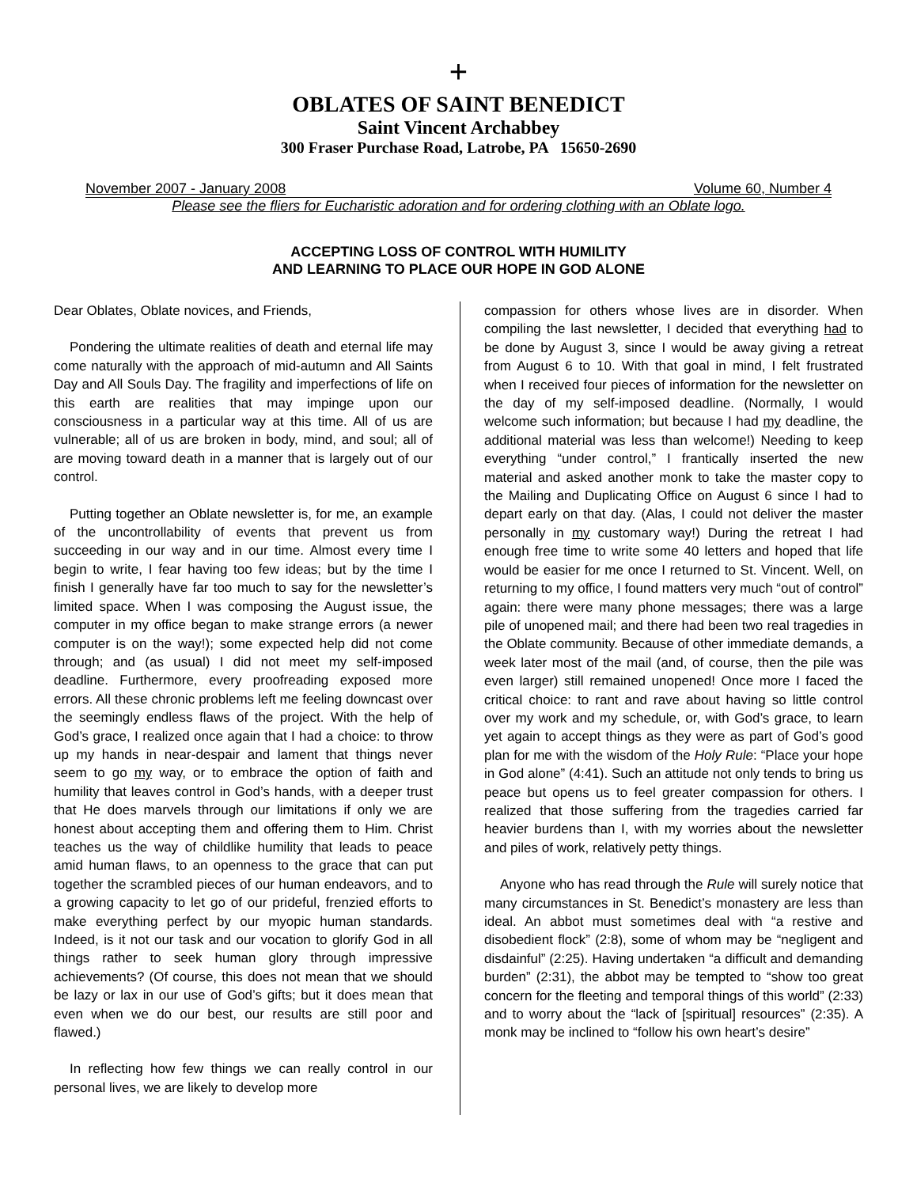+
OBLATES OF SAINT BENEDICT
Saint Vincent Archabbey
300 Fraser Purchase Road, Latrobe, PA 15650-2690
November 2007 - January 2008 Volume 60, Number 4
Please see the fliers for Eucharistic adoration and for ordering clothing with an Oblate logo.
ACCEPTING LOSS OF CONTROL WITH HUMILITY
AND LEARNING TO PLACE OUR HOPE IN GOD ALONE
Dear Oblates, Oblate novices, and Friends,
Pondering the ultimate realities of death and eternal life may come naturally with the approach of mid-autumn and All Saints Day and All Souls Day. The fragility and imperfections of life on this earth are realities that may impinge upon our consciousness in a particular way at this time. All of us are vulnerable; all of us are broken in body, mind, and soul; all of are moving toward death in a manner that is largely out of our control.
Putting together an Oblate newsletter is, for me, an example of the uncontrollability of events that prevent us from succeeding in our way and in our time. Almost every time I begin to write, I fear having too few ideas; but by the time I finish I generally have far too much to say for the newsletter’s limited space. When I was composing the August issue, the computer in my office began to make strange errors (a newer computer is on the way!); some expected help did not come through; and (as usual) I did not meet my self-imposed deadline. Furthermore, every proofreading exposed more errors. All these chronic problems left me feeling downcast over the seemingly endless flaws of the project. With the help of God’s grace, I realized once again that I had a choice: to throw up my hands in near-despair and lament that things never seem to go my way, or to embrace the option of faith and humility that leaves control in God’s hands, with a deeper trust that He does marvels through our limitations if only we are honest about accepting them and offering them to Him. Christ teaches us the way of childlike humility that leads to peace amid human flaws, to an openness to the grace that can put together the scrambled pieces of our human endeavors, and to a growing capacity to let go of our prideful, frenzied efforts to make everything perfect by our myopic human standards. Indeed, is it not our task and our vocation to glorify God in all things rather to seek human glory through impressive achievements? (Of course, this does not mean that we should be lazy or lax in our use of God’s gifts; but it does mean that even when we do our best, our results are still poor and flawed.)
In reflecting how few things we can really control in our personal lives, we are likely to develop more
compassion for others whose lives are in disorder. When compiling the last newsletter, I decided that everything had to be done by August 3, since I would be away giving a retreat from August 6 to 10. With that goal in mind, I felt frustrated when I received four pieces of information for the newsletter on the day of my self-imposed deadline. (Normally, I would welcome such information; but because I had my deadline, the additional material was less than welcome!) Needing to keep everything “under control,” I frantically inserted the new material and asked another monk to take the master copy to the Mailing and Duplicating Office on August 6 since I had to depart early on that day. (Alas, I could not deliver the master personally in my customary way!) During the retreat I had enough free time to write some 40 letters and hoped that life would be easier for me once I returned to St. Vincent. Well, on returning to my office, I found matters very much “out of control” again: there were many phone messages; there was a large pile of unopened mail; and there had been two real tragedies in the Oblate community. Because of other immediate demands, a week later most of the mail (and, of course, then the pile was even larger) still remained unopened! Once more I faced the critical choice: to rant and rave about having so little control over my work and my schedule, or, with God’s grace, to learn yet again to accept things as they were as part of God’s good plan for me with the wisdom of the Holy Rule: “Place your hope in God alone” (4:41). Such an attitude not only tends to bring us peace but opens us to feel greater compassion for others. I realized that those suffering from the tragedies carried far heavier burdens than I, with my worries about the newsletter and piles of work, relatively petty things.
Anyone who has read through the Rule will surely notice that many circumstances in St. Benedict’s monastery are less than ideal. An abbot must sometimes deal with “a restive and disobedient flock” (2:8), some of whom may be “negligent and disdainful” (2:25). Having undertaken “a difficult and demanding burden” (2:31), the abbot may be tempted to “show too great concern for the fleeting and temporal things of this world” (2:33) and to worry about the “lack of [spiritual] resources” (2:35). A monk may be inclined to “follow his own heart’s desire”